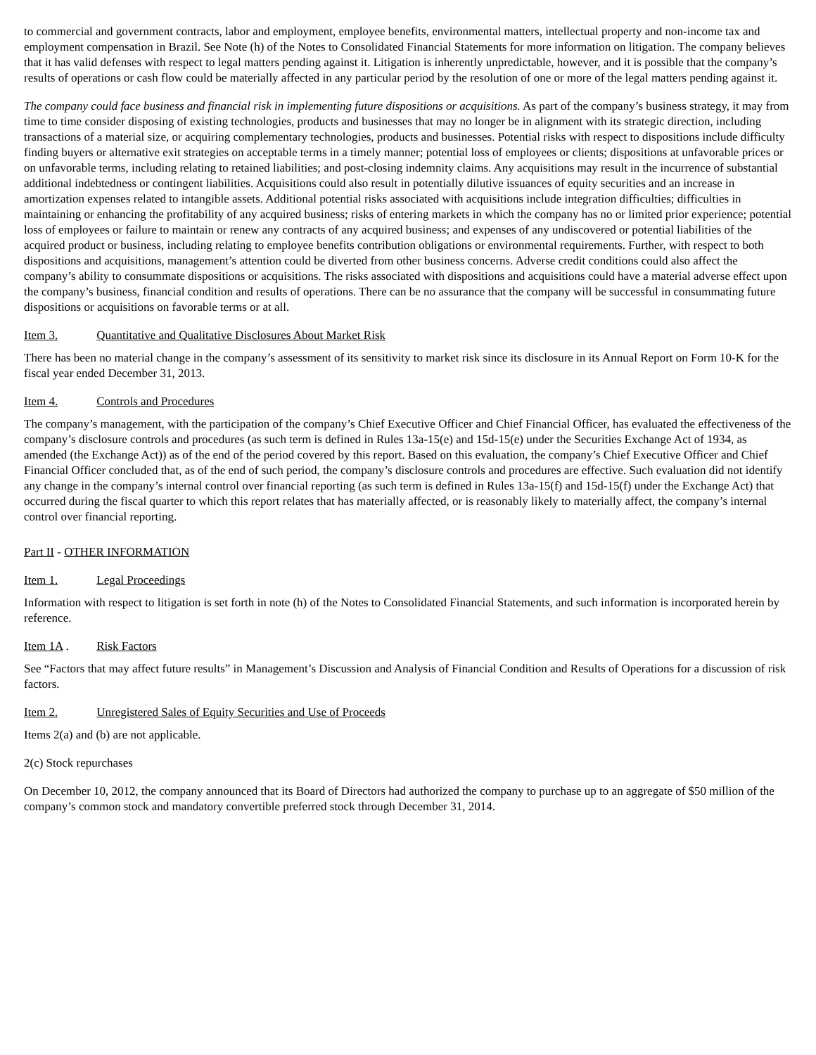to commercial and government contracts, labor and employment, employee benefits, environmental matters, intellectual property and non-income tax and employment compensation in Brazil. See Note (h) of the Notes to Consolidated Financial Statements for more information on litigation. The company believes that it has valid defenses with respect to legal matters pending against it. Litigation is inherently unpredictable, however, and it is possible that the company’s results of operations or cash flow could be materially affected in any particular period by the resolution of one or more of the legal matters pending against it.
The company could face business and financial risk in implementing future dispositions or acquisitions. As part of the company’s business strategy, it may from time to time consider disposing of existing technologies, products and businesses that may no longer be in alignment with its strategic direction, including transactions of a material size, or acquiring complementary technologies, products and businesses. Potential risks with respect to dispositions include difficulty finding buyers or alternative exit strategies on acceptable terms in a timely manner; potential loss of employees or clients; dispositions at unfavorable prices or on unfavorable terms, including relating to retained liabilities; and post-closing indemnity claims. Any acquisitions may result in the incurrence of substantial additional indebtedness or contingent liabilities. Acquisitions could also result in potentially dilutive issuances of equity securities and an increase in amortization expenses related to intangible assets. Additional potential risks associated with acquisitions include integration difficulties; difficulties in maintaining or enhancing the profitability of any acquired business; risks of entering markets in which the company has no or limited prior experience; potential loss of employees or failure to maintain or renew any contracts of any acquired business; and expenses of any undiscovered or potential liabilities of the acquired product or business, including relating to employee benefits contribution obligations or environmental requirements. Further, with respect to both dispositions and acquisitions, management’s attention could be diverted from other business concerns. Adverse credit conditions could also affect the company’s ability to consummate dispositions or acquisitions. The risks associated with dispositions and acquisitions could have a material adverse effect upon the company’s business, financial condition and results of operations. There can be no assurance that the company will be successful in consummating future dispositions or acquisitions on favorable terms or at all.
Item 3. Quantitative and Qualitative Disclosures About Market Risk
There has been no material change in the company’s assessment of its sensitivity to market risk since its disclosure in its Annual Report on Form 10-K for the fiscal year ended December 31, 2013.
Item 4. Controls and Procedures
The company’s management, with the participation of the company’s Chief Executive Officer and Chief Financial Officer, has evaluated the effectiveness of the company’s disclosure controls and procedures (as such term is defined in Rules 13a-15(e) and 15d-15(e) under the Securities Exchange Act of 1934, as amended (the Exchange Act)) as of the end of the period covered by this report. Based on this evaluation, the company’s Chief Executive Officer and Chief Financial Officer concluded that, as of the end of such period, the company’s disclosure controls and procedures are effective. Such evaluation did not identify any change in the company’s internal control over financial reporting (as such term is defined in Rules 13a-15(f) and 15d-15(f) under the Exchange Act) that occurred during the fiscal quarter to which this report relates that has materially affected, or is reasonably likely to materially affect, the company’s internal control over financial reporting.
Part II - OTHER INFORMATION
Item 1. Legal Proceedings
Information with respect to litigation is set forth in note (h) of the Notes to Consolidated Financial Statements, and such information is incorporated herein by reference.
Item 1A . Risk Factors
See “Factors that may affect future results” in Management’s Discussion and Analysis of Financial Condition and Results of Operations for a discussion of risk factors.
Item 2. Unregistered Sales of Equity Securities and Use of Proceeds
Items 2(a) and (b) are not applicable.
2(c) Stock repurchases
On December 10, 2012, the company announced that its Board of Directors had authorized the company to purchase up to an aggregate of $50 million of the company’s common stock and mandatory convertible preferred stock through December 31, 2014.